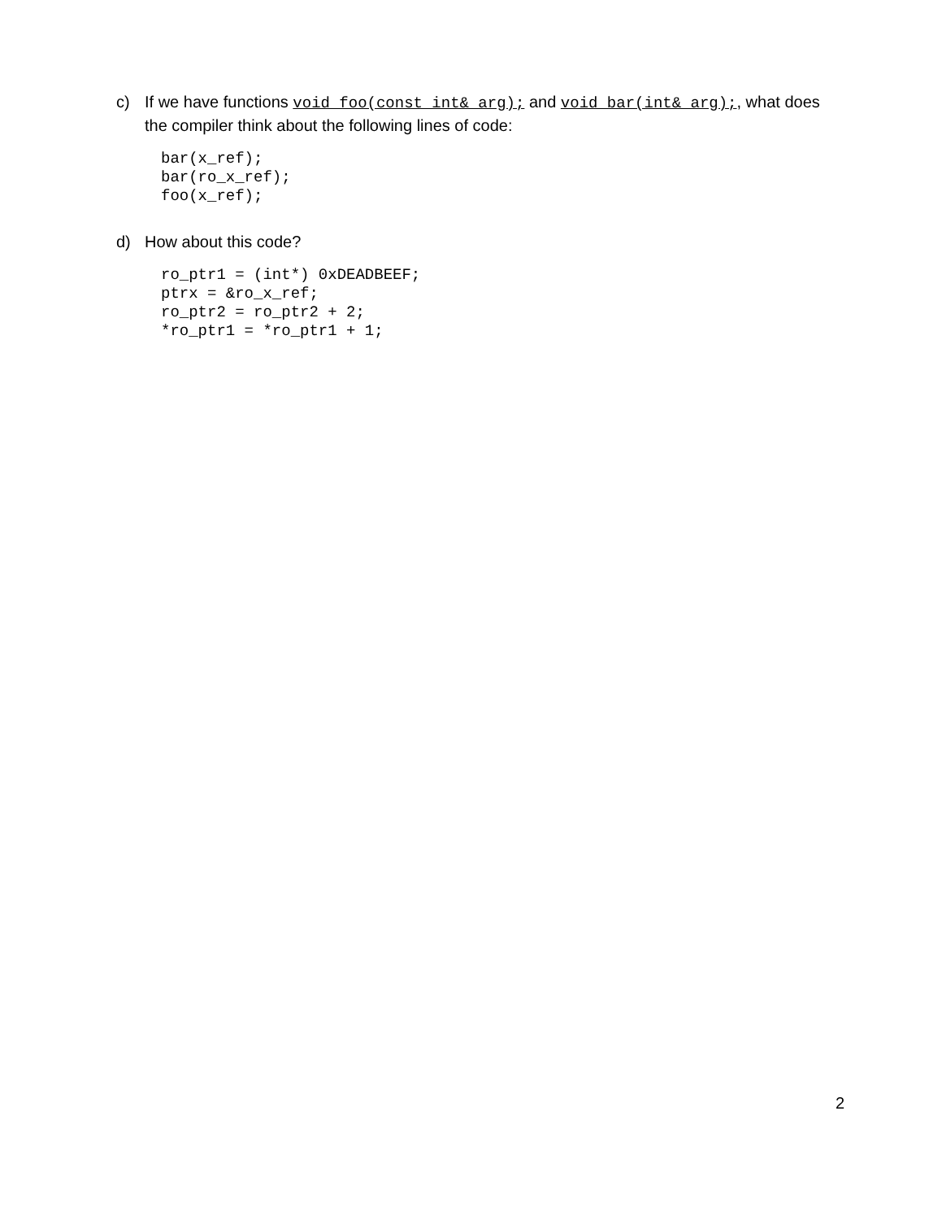c)
If we have functions void foo(const int& arg); and void bar(int& arg);, what does the compiler think about the following lines of code:
bar(x_ref);
bar(ro_x_ref);
foo(x_ref);
d)
How about this code?
ro_ptr1 = (int*) 0xDEADBEEF;
ptrx = &ro_x_ref;
ro_ptr2 = ro_ptr2 + 2;
*ro_ptr1 = *ro_ptr1 + 1;
2